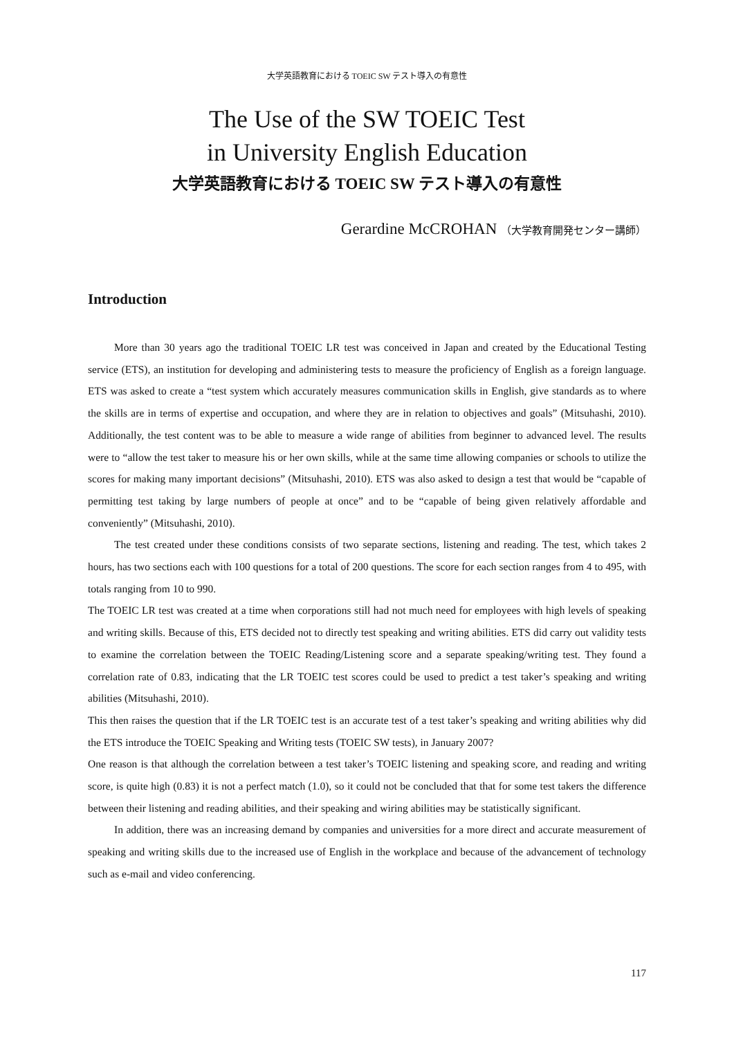大学英語教育における TOEIC SW テスト導入の有意性
The Use of the SW TOEIC Test
in University English Education
大学英語教育における TOEIC SW テスト導入の有意性
Gerardine McCROHAN （大学教育開発センター講師）
Introduction
More than 30 years ago the traditional TOEIC LR test was conceived in Japan and created by the Educational Testing service (ETS), an institution for developing and administering tests to measure the proficiency of English as a foreign language. ETS was asked to create a “test system which accurately measures communication skills in English, give standards as to where the skills are in terms of expertise and occupation, and where they are in relation to objectives and goals” (Mitsuhashi, 2010). Additionally, the test content was to be able to measure a wide range of abilities from beginner to advanced level. The results were to “allow the test taker to measure his or her own skills, while at the same time allowing companies or schools to utilize the scores for making many important decisions” (Mitsuhashi, 2010). ETS was also asked to design a test that would be “capable of permitting test taking by large numbers of people at once” and to be “capable of being given relatively affordable and conveniently” (Mitsuhashi, 2010).
The test created under these conditions consists of two separate sections, listening and reading. The test, which takes 2 hours, has two sections each with 100 questions for a total of 200 questions. The score for each section ranges from 4 to 495, with totals ranging from 10 to 990.
The TOEIC LR test was created at a time when corporations still had not much need for employees with high levels of speaking and writing skills. Because of this, ETS decided not to directly test speaking and writing abilities. ETS did carry out validity tests to examine the correlation between the TOEIC Reading/Listening score and a separate speaking/writing test. They found a correlation rate of 0.83, indicating that the LR TOEIC test scores could be used to predict a test taker’s speaking and writing abilities (Mitsuhashi, 2010).
This then raises the question that if the LR TOEIC test is an accurate test of a test taker’s speaking and writing abilities why did the ETS introduce the TOEIC Speaking and Writing tests (TOEIC SW tests), in January 2007?
One reason is that although the correlation between a test taker’s TOEIC listening and speaking score, and reading and writing score, is quite high (0.83) it is not a perfect match (1.0), so it could not be concluded that that for some test takers the difference between their listening and reading abilities, and their speaking and wiring abilities may be statistically significant.
In addition, there was an increasing demand by companies and universities for a more direct and accurate measurement of speaking and writing skills due to the increased use of English in the workplace and because of the advancement of technology such as e-mail and video conferencing.
117